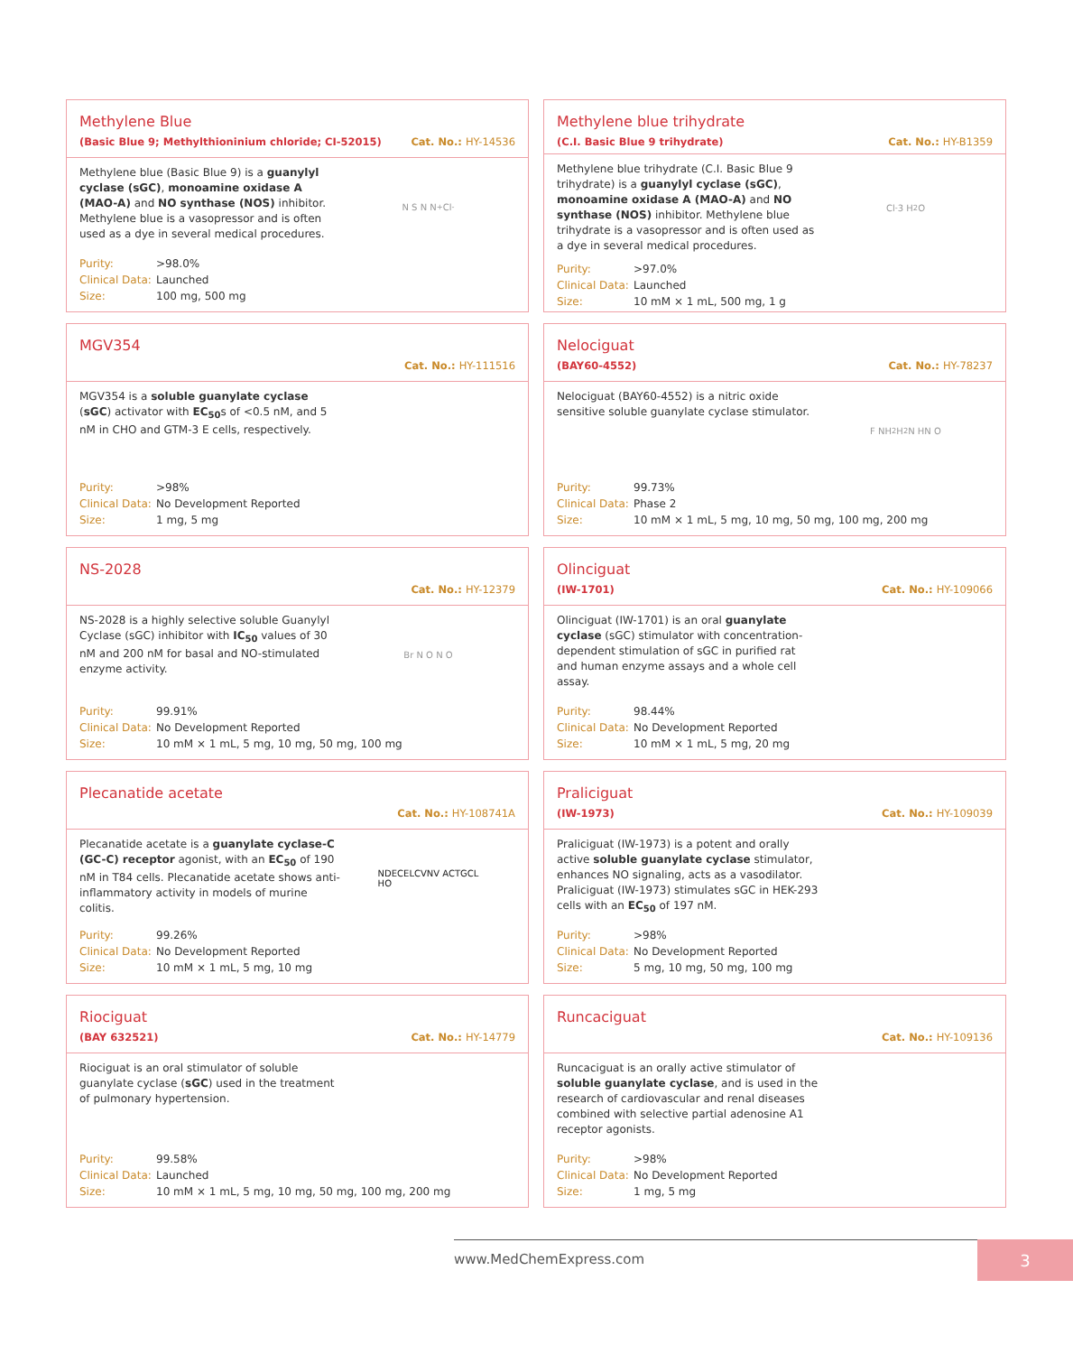Methylene Blue
(Basic Blue 9; Methylthioninium chloride; CI-52015) Cat. No.: HY-14536
Methylene blue (Basic Blue 9) is a guanylyl cyclase (sGC), monoamine oxidase A (MAO-A) and NO synthase (NOS) inhibitor. Methylene blue is a vasopressor and is often used as a dye in several medical procedures.
N S N N<sup>+</sup> Cl<sup>-</sup>
Purity: >98.0%
Clinical Data: Launched
Size: 100 mg, 500 mg
Methylene blue trihydrate
(C.I. Basic Blue 9 trihydrate) Cat. No.: HY-B1359
Methylene blue trihydrate (C.I. Basic Blue 9 trihydrate) is a guanylyl cyclase (sGC), monoamine oxidase A (MAO-A) and NO synthase (NOS) inhibitor. Methylene blue trihydrate is a vasopressor and is often used as a dye in several medical procedures.
Cl<sup>-</sup> 3 H<sub>2</sub>O
Purity: >97.0%
Clinical Data: Launched
Size: 10 mM × 1 mL, 500 mg, 1 g
MGV354
Cat. No.: HY-111516
MGV354 is a soluble guanylate cyclase (sGC) activator with EC<sub>50</sub>s of <0.5 nM, and 5 nM in CHO and GTM-3 E cells, respectively.
Purity: >98%
Clinical Data: No Development Reported
Size: 1 mg, 5 mg
Nelociguat
(BAY60-4552) Cat. No.: HY-78237
Nelociguat (BAY60-4552) is a nitric oxide sensitive soluble guanylate cyclase stimulator.
F NH<sub>2</sub> H<sub>2</sub>N HN O
Purity: 99.73%
Clinical Data: Phase 2
Size: 10 mM × 1 mL, 5 mg, 10 mg, 50 mg, 100 mg, 200 mg
NS-2028
Cat. No.: HY-12379
NS-2028 is a highly selective soluble Guanylyl Cyclase (sGC) inhibitor with IC<sub>50</sub> values of 30 nM and 200 nM for basal and NO-stimulated enzyme activity.
Br N O N O
Purity: 99.91%
Clinical Data: No Development Reported
Size: 10 mM × 1 mL, 5 mg, 10 mg, 50 mg, 100 mg
Olinciguat
(IW-1701) Cat. No.: HY-109066
Olinciguat (IW-1701) is an oral guanylate cyclase (sGC) stimulator with concentration-dependent stimulation of sGC in purified rat and human enzyme assays and a whole cell assay.
Purity: 98.44%
Clinical Data: No Development Reported
Size: 10 mM × 1 mL, 5 mg, 20 mg
Plecanatide acetate
Cat. No.: HY-108741A
Plecanatide acetate is a guanylate cyclase-C (GC-C) receptor agonist, with an EC<sub>50</sub> of 190 nM in T84 cells. Plecanatide acetate shows anti-inflammatory activity in models of murine colitis.
NDECELCVNV ACTGCL
HO
Purity: 99.26%
Clinical Data: No Development Reported
Size: 10 mM × 1 mL, 5 mg, 10 mg
Praliciguat
(IW-1973) Cat. No.: HY-109039
Praliciguat (IW-1973) is a potent and orally active soluble guanylate cyclase stimulator, enhances NO signaling, acts as a vasodilator. Praliciguat (IW-1973) stimulates sGC in HEK-293 cells with an EC<sub>50</sub> of 197 nM.
Purity: >98%
Clinical Data: No Development Reported
Size: 5 mg, 10 mg, 50 mg, 100 mg
Riociguat
(BAY 632521) Cat. No.: HY-14779
Riociguat is an oral stimulator of soluble guanylate cyclase (sGC) used in the treatment of pulmonary hypertension.
Purity: 99.58%
Clinical Data: Launched
Size: 10 mM × 1 mL, 5 mg, 10 mg, 50 mg, 100 mg, 200 mg
Runcaciguat
Cat. No.: HY-109136
Runcaciguat is an orally active stimulator of soluble guanylate cyclase, and is used in the research of cardiovascular and renal diseases combined with selective partial adenosine A1 receptor agonists.
Purity: >98%
Clinical Data: No Development Reported
Size: 1 mg, 5 mg
www.MedChemExpress.com 3